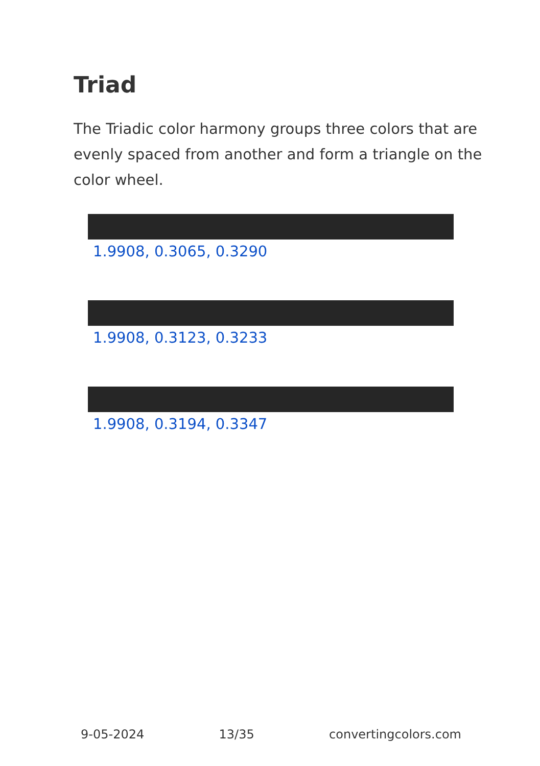Triad
The Triadic color harmony groups three colors that are evenly spaced from another and form a triangle on the color wheel.
1.9908, 0.3065, 0.3290
1.9908, 0.3123, 0.3233
1.9908, 0.3194, 0.3347
9-05-2024 13/35 convertingcolors.com